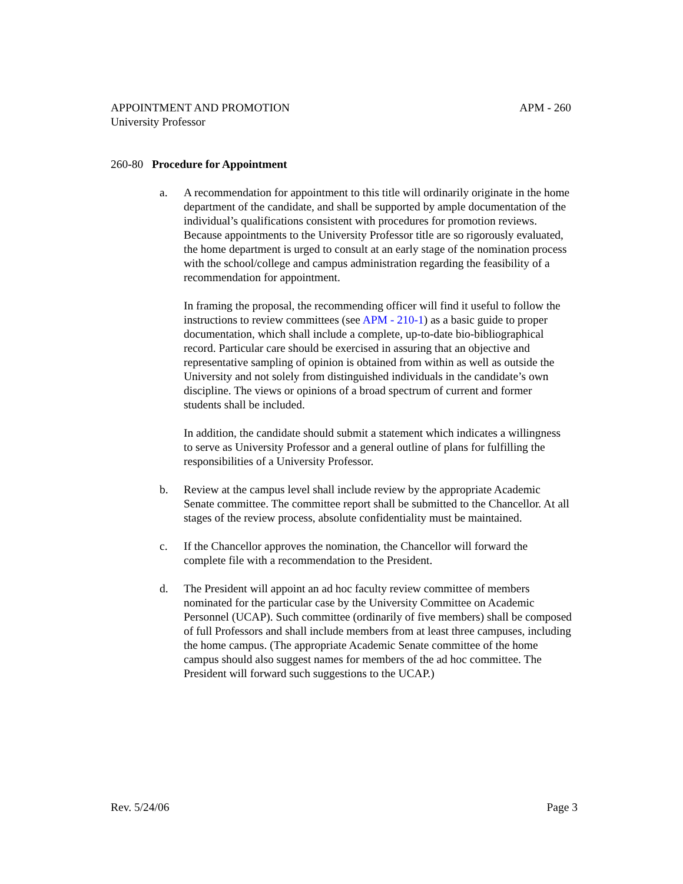APPOINTMENT AND PROMOTION APM - 260
University Professor
260-80 Procedure for Appointment
a. A recommendation for appointment to this title will ordinarily originate in the home department of the candidate, and shall be supported by ample documentation of the individual’s qualifications consistent with procedures for promotion reviews. Because appointments to the University Professor title are so rigorously evaluated, the home department is urged to consult at an early stage of the nomination process with the school/college and campus administration regarding the feasibility of a recommendation for appointment.
In framing the proposal, the recommending officer will find it useful to follow the instructions to review committees (see APM - 210-1) as a basic guide to proper documentation, which shall include a complete, up-to-date bio-bibliographical record. Particular care should be exercised in assuring that an objective and representative sampling of opinion is obtained from within as well as outside the University and not solely from distinguished individuals in the candidate’s own discipline. The views or opinions of a broad spectrum of current and former students shall be included.
In addition, the candidate should submit a statement which indicates a willingness to serve as University Professor and a general outline of plans for fulfilling the responsibilities of a University Professor.
b. Review at the campus level shall include review by the appropriate Academic Senate committee. The committee report shall be submitted to the Chancellor. At all stages of the review process, absolute confidentiality must be maintained.
c. If the Chancellor approves the nomination, the Chancellor will forward the complete file with a recommendation to the President.
d. The President will appoint an ad hoc faculty review committee of members nominated for the particular case by the University Committee on Academic Personnel (UCAP). Such committee (ordinarily of five members) shall be composed of full Professors and shall include members from at least three campuses, including the home campus. (The appropriate Academic Senate committee of the home campus should also suggest names for members of the ad hoc committee. The President will forward such suggestions to the UCAP.)
Rev. 5/24/06 Page 3